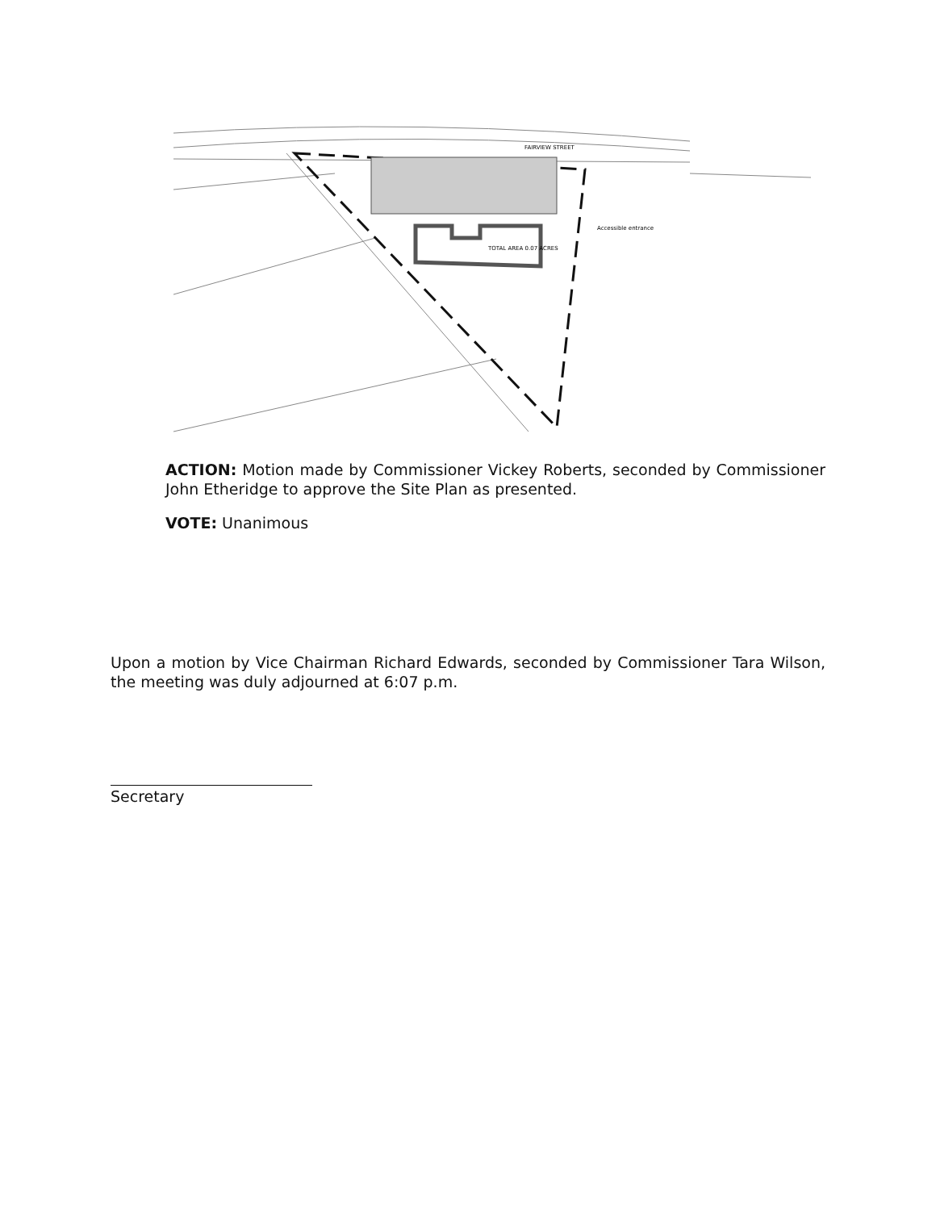TOTAL AREA 0.07 ACRES
FAIRVIEW STREET
Accessible entrance
ACTION: Motion made by Commissioner Vickey Roberts, seconded by Commissioner John Etheridge to approve the Site Plan as presented.
VOTE: Unanimous
Upon a motion by Vice Chairman Richard Edwards, seconded by Commissioner Tara Wilson, the meeting was duly adjourned at 6:07 p.m.
Secretary